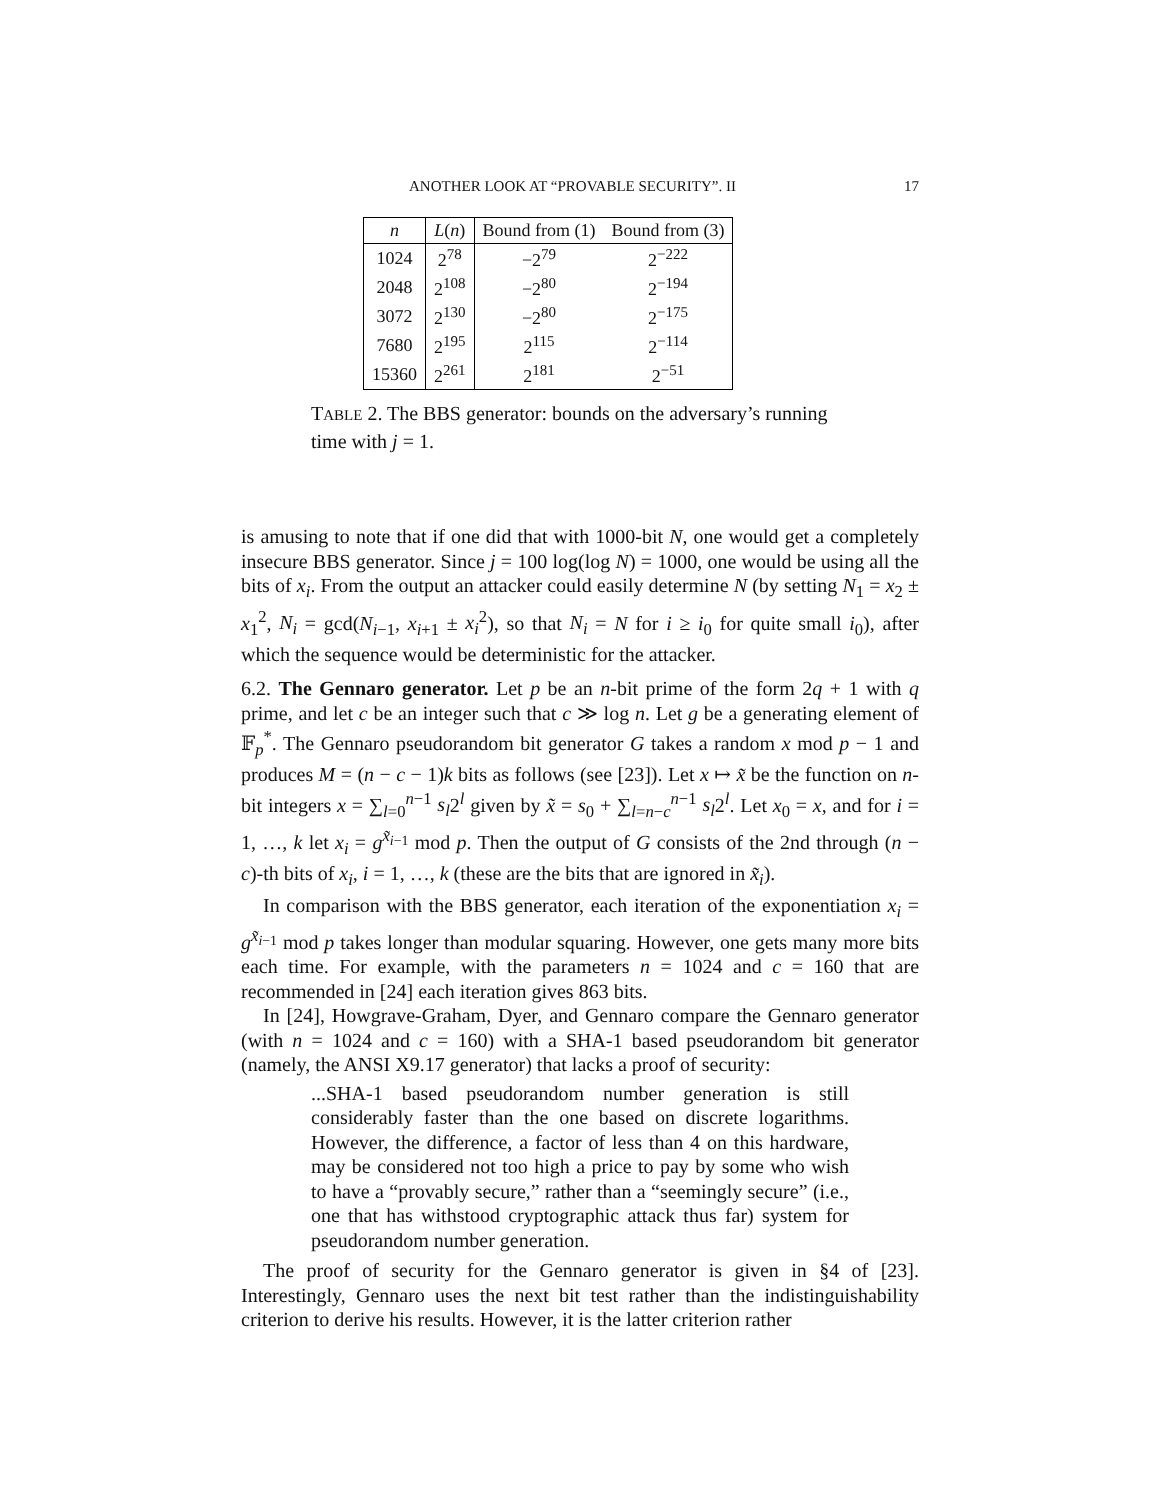ANOTHER LOOK AT “PROVABLE SECURITY”. II 17
| n | L ( n ) | Bound from (1) | Bound from (3) |
| --- | --- | --- | --- |
| 1024 | 2<sup>78</sup> | −2<sup>79</sup> | 2<sup>−222</sup> |
| 2048 | 2<sup>108</sup> | −2<sup>80</sup> | 2<sup>−194</sup> |
| 3072 | 2<sup>130</sup> | −2<sup>80</sup> | 2<sup>−175</sup> |
| 7680 | 2<sup>195</sup> | 2<sup>115</sup> | 2<sup>−114</sup> |
| 15360 | 2<sup>261</sup> | 2<sup>181</sup> | 2<sup>−51</sup> |
TABLE 2. The BBS generator: bounds on the adversary’s running time with j = 1.
is amusing to note that if one did that with 1000-bit N, one would get a completely insecure BBS generator. Since j = 100 log(log N) = 1000, one would be using all the bits of x<sub>i</sub>. From the output an attacker could easily determine N (by setting N<sub>1</sub> = x<sub>2</sub> ± x<sub>1</sub><sup>2</sup>, N<sub>i</sub> = gcd(N<sub>i−1</sub>, x<sub>i+1</sub> ± x<sub>i</sub><sup>2</sup>), so that N<sub>i</sub> = N for i ≥ i<sub>0</sub> for quite small i<sub>0</sub>), after which the sequence would be deterministic for the attacker.
6.2. The Gennaro generator. Let p be an n-bit prime of the form 2q + 1 with q prime, and let c be an integer such that c ≫ log n. Let g be a generating element of 𝔽<sub>p</sub><sup>*</sup>. The Gennaro pseudorandom bit generator G takes a random x mod p − 1 and produces M = (n − c − 1)k bits as follows (see [23]). Let x ↦ x̃ be the function on n-bit integers x = ∑<sub>l=0</sub><sup>n−1</sup> s<sub>l</sub>2<sup>l</sup> given by x̃ = s<sub>0</sub> + ∑<sub>l=n−c</sub><sup>n−1</sup> s<sub>l</sub>2<sup>l</sup>. Let x<sub>0</sub> = x, and for i = 1, …, k let x<sub>i</sub> = g<sup>x̃<sub>i−1</sub></sup> mod p. Then the output of G consists of the 2nd through (n − c)-th bits of x<sub>i</sub>, i = 1, …, k (these are the bits that are ignored in x̃<sub>i</sub>).
In comparison with the BBS generator, each iteration of the exponentiation x<sub>i</sub> = g<sup>x̃<sub>i−1</sub></sup> mod p takes longer than modular squaring. However, one gets many more bits each time. For example, with the parameters n = 1024 and c = 160 that are recommended in [24] each iteration gives 863 bits.
In [24], Howgrave-Graham, Dyer, and Gennaro compare the Gennaro generator (with n = 1024 and c = 160) with a SHA-1 based pseudorandom bit generator (namely, the ANSI X9.17 generator) that lacks a proof of security:
...SHA-1 based pseudorandom number generation is still considerably faster than the one based on discrete logarithms. However, the difference, a factor of less than 4 on this hardware, may be considered not too high a price to pay by some who wish to have a “provably secure,” rather than a “seemingly secure” (i.e., one that has withstood cryptographic attack thus far) system for pseudorandom number generation.
The proof of security for the Gennaro generator is given in §4 of [23]. Interestingly, Gennaro uses the next bit test rather than the indistinguishability criterion to derive his results. However, it is the latter criterion rather